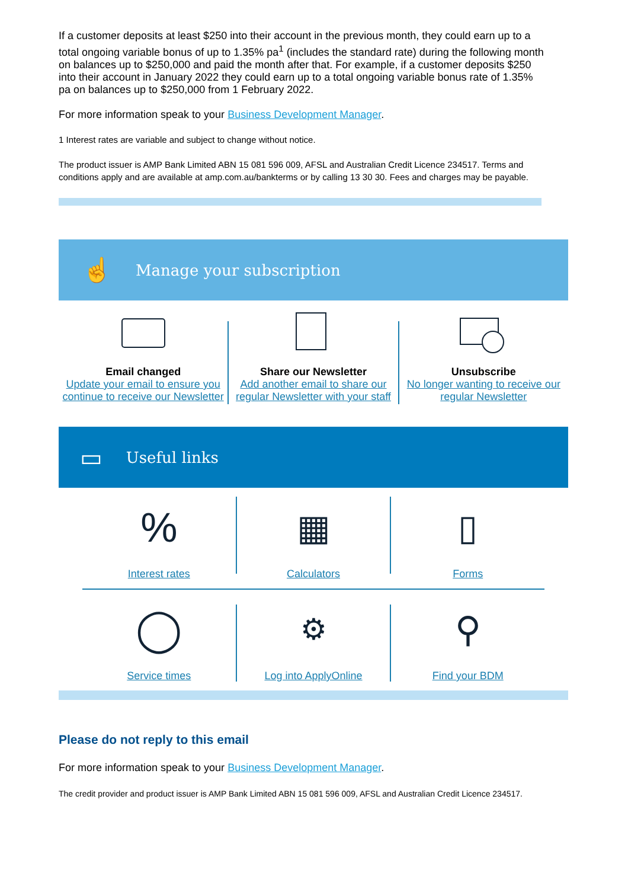If a customer deposits at least $250 into their account in the previous month, they could earn up to a total ongoing variable bonus of up to 1.35% pa<sup>1</sup> (includes the standard rate) during the following month on balances up to $250,000 and paid the month after that. For example, if a customer deposits $250 into their account in January 2022 they could earn up to a total ongoing variable bonus rate of 1.35% pa on balances up to $250,000 from 1 February 2022.
For more information speak to your Business Development Manager.
1 Interest rates are variable and subject to change without notice.
The product issuer is AMP Bank Limited ABN 15 081 596 009, AFSL and Australian Credit Licence 234517. Terms and conditions apply and are available at amp.com.au/bankterms or by calling 13 30 30. Fees and charges may be payable.
☝ Manage your subscription
Email changed
Update your email to ensure you continue to receive our Newsletter
Share our Newsletter
Add another email to share our regular Newsletter with your staff
Unsubscribe
No longer wanting to receive our regular Newsletter
▭ Useful links
%
Interest rates
▦
Calculators
▯
Forms
◯
Service times
⚙
Log into ApplyOnline
⚲
Find your BDM
Please do not reply to this email
For more information speak to your Business Development Manager.
The credit provider and product issuer is AMP Bank Limited ABN 15 081 596 009, AFSL and Australian Credit Licence 234517.